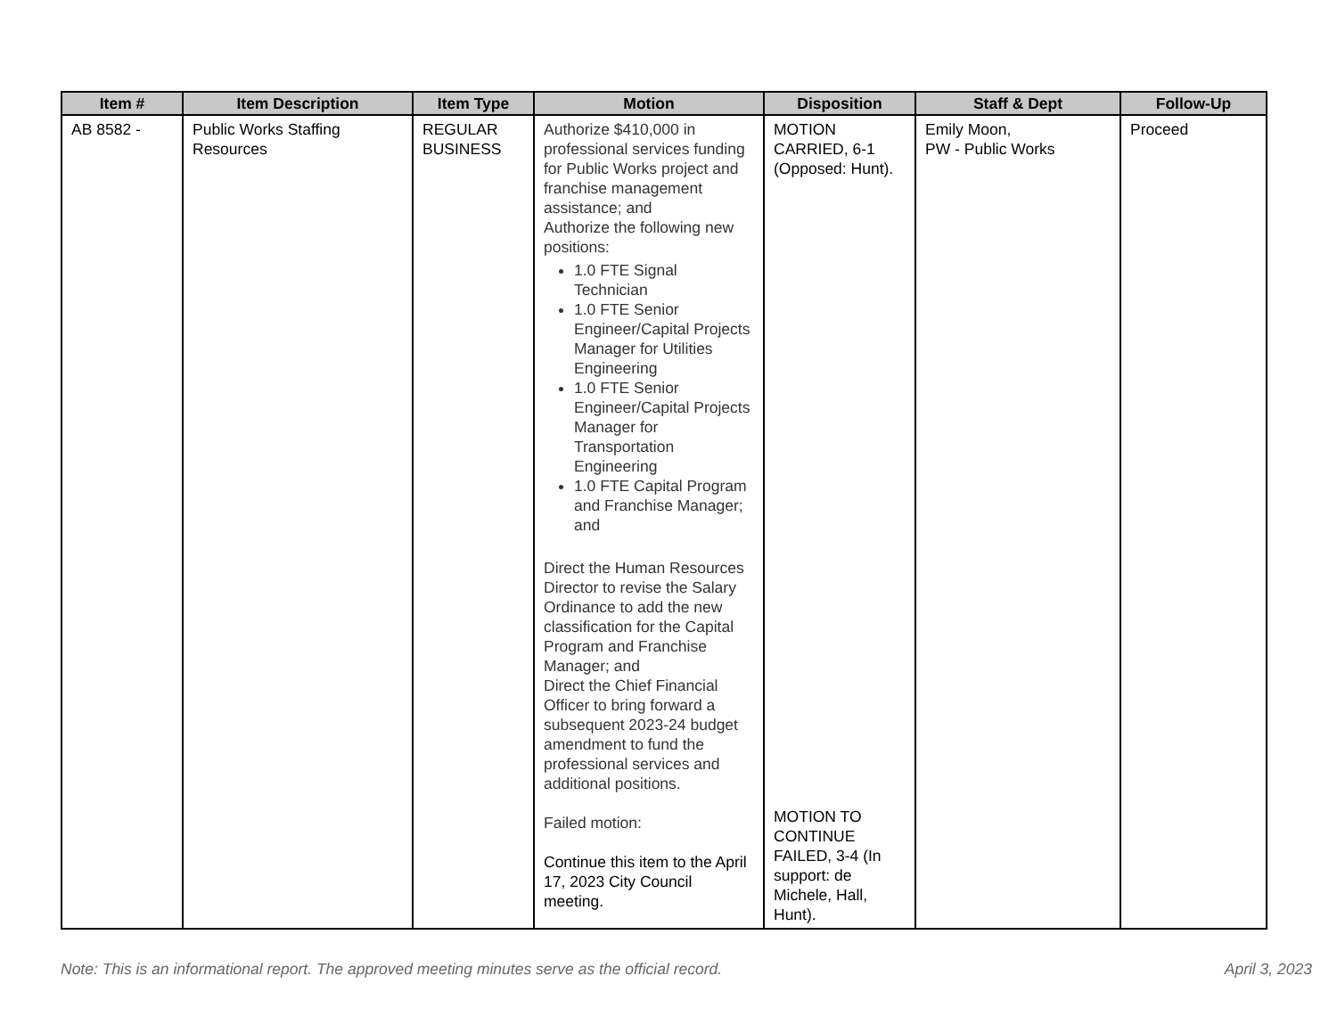| Item # | Item Description | Item Type | Motion | Disposition | Staff & Dept | Follow-Up |
| --- | --- | --- | --- | --- | --- | --- |
| AB 8582 - | Public Works Staffing Resources | REGULAR BUSINESS | Authorize $410,000 in professional services funding for Public Works project and franchise management assistance; and Authorize the following new positions: 1.0 FTE Signal Technician 1.0 FTE Senior Engineer/Capital Projects Manager for Utilities Engineering 1.0 FTE Senior Engineer/Capital Projects Manager for Transportation Engineering 1.0 FTE Capital Program and Franchise Manager; and Direct the Human Resources Director to revise the Salary Ordinance to add the new classification for the Capital Program and Franchise Manager; and Direct the Chief Financial Officer to bring forward a subsequent 2023-24 budget amendment to fund the professional services and additional positions. Failed motion: Continue this item to the April 17, 2023 City Council meeting. | MOTION CARRIED, 6-1 (Opposed: Hunt). MOTION TO CONTINUE FAILED, 3-4 (In support: de Michele, Hall, Hunt). | Emily Moon, PW - Public Works | Proceed |
Note: This is an informational report. The approved meeting minutes serve as the official record. April 3, 2023